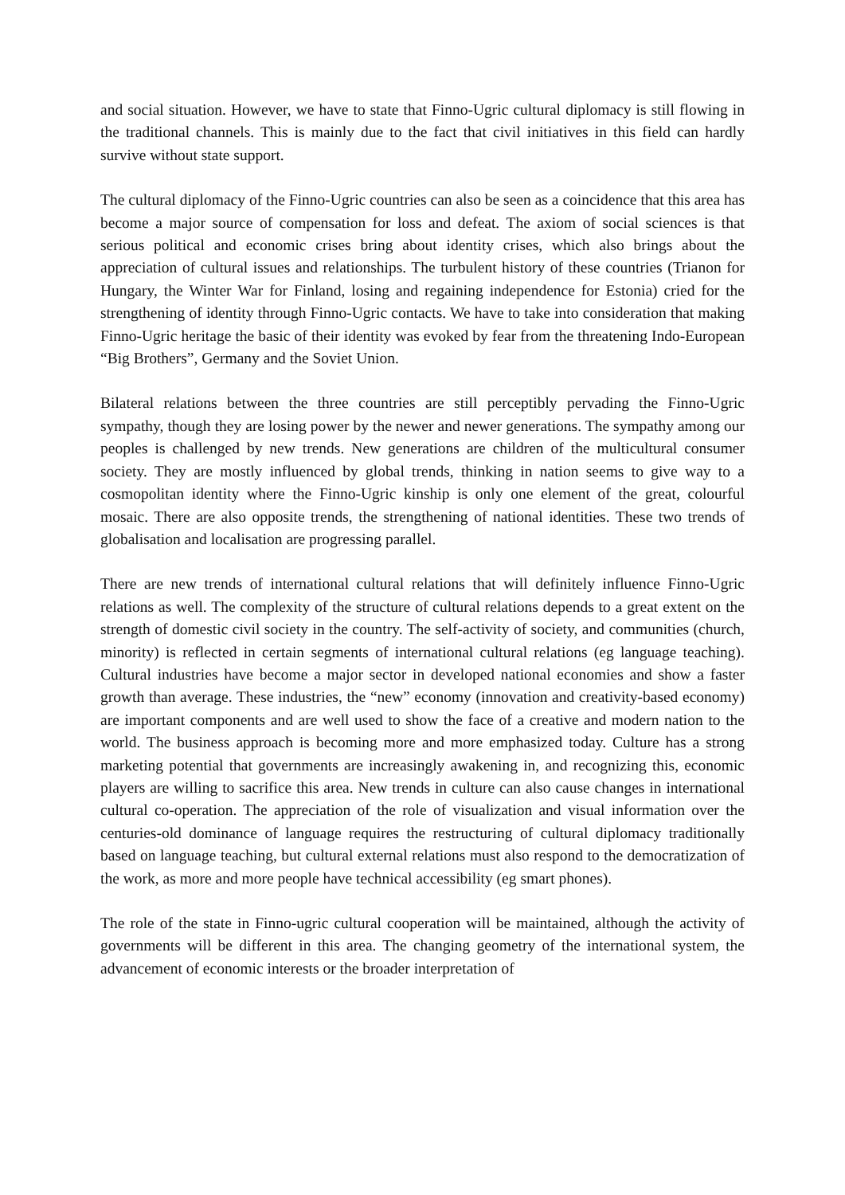and social situation. However, we have to state that Finno-Ugric cultural diplomacy is still flowing in the traditional channels. This is mainly due to the fact that civil initiatives in this field can hardly survive without state support.
The cultural diplomacy of the Finno-Ugric countries can also be seen as a coincidence that this area has become a major source of compensation for loss and defeat. The axiom of social sciences is that serious political and economic crises bring about identity crises, which also brings about the appreciation of cultural issues and relationships. The turbulent history of these countries (Trianon for Hungary, the Winter War for Finland, losing and regaining independence for Estonia) cried for the strengthening of identity through Finno-Ugric contacts. We have to take into consideration that making Finno-Ugric heritage the basic of their identity was evoked by fear from the threatening Indo-European “Big Brothers”, Germany and the Soviet Union.
Bilateral relations between the three countries are still perceptibly pervading the Finno-Ugric sympathy, though they are losing power by the newer and newer generations. The sympathy among our peoples is challenged by new trends. New generations are children of the multicultural consumer society. They are mostly influenced by global trends, thinking in nation seems to give way to a cosmopolitan identity where the Finno-Ugric kinship is only one element of the great, colourful mosaic. There are also opposite trends, the strengthening of national identities. These two trends of globalisation and localisation are progressing parallel.
There are new trends of international cultural relations that will definitely influence Finno-Ugric relations as well. The complexity of the structure of cultural relations depends to a great extent on the strength of domestic civil society in the country. The self-activity of society, and communities (church, minority) is reflected in certain segments of international cultural relations (eg language teaching). Cultural industries have become a major sector in developed national economies and show a faster growth than average. These industries, the “new” economy (innovation and creativity-based economy) are important components and are well used to show the face of a creative and modern nation to the world. The business approach is becoming more and more emphasized today. Culture has a strong marketing potential that governments are increasingly awakening in, and recognizing this, economic players are willing to sacrifice this area. New trends in culture can also cause changes in international cultural co-operation. The appreciation of the role of visualization and visual information over the centuries-old dominance of language requires the restructuring of cultural diplomacy traditionally based on language teaching, but cultural external relations must also respond to the democratization of the work, as more and more people have technical accessibility (eg smart phones).
The role of the state in Finno-ugric cultural cooperation will be maintained, although the activity of governments will be different in this area. The changing geometry of the international system, the advancement of economic interests or the broader interpretation of